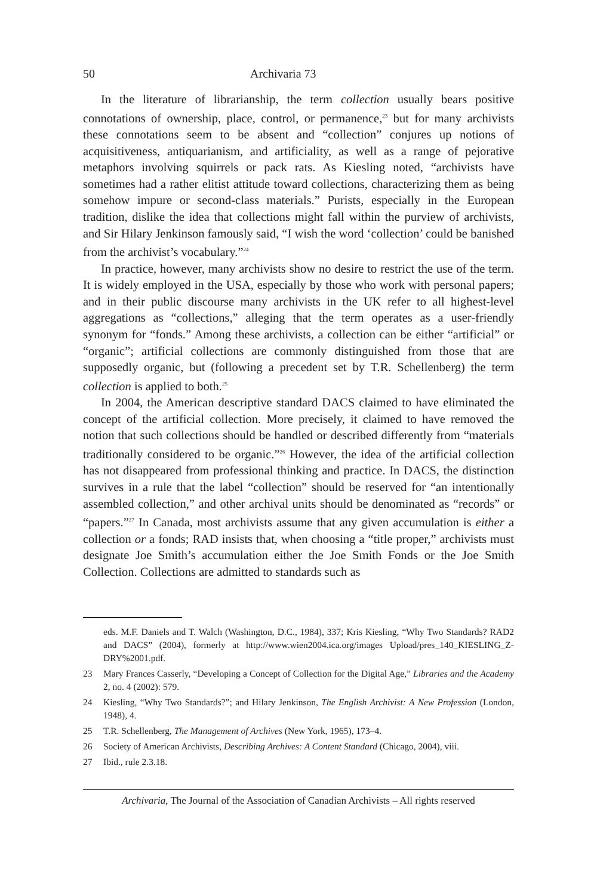50 Archivaria 73
In the literature of librarianship, the term collection usually bears positive connotations of ownership, place, control, or permanence,<sup>23</sup> but for many archivists these connotations seem to be absent and “collection” conjures up notions of acquisitiveness, antiquarianism, and artificiality, as well as a range of pejorative metaphors involving squirrels or pack rats. As Kiesling noted, “archivists have sometimes had a rather elitist attitude toward collections, characterizing them as being somehow impure or second-class materials.” Purists, especially in the European tradition, dislike the idea that collections might fall within the purview of archivists, and Sir Hilary Jenkinson famously said, “I wish the word ‘collection’ could be banished from the archivist’s vocabulary.”<sup>24</sup>
In practice, however, many archivists show no desire to restrict the use of the term. It is widely employed in the USA, especially by those who work with personal papers; and in their public discourse many archivists in the UK refer to all highest-level aggregations as “collections,” alleging that the term operates as a user-friendly synonym for “fonds.” Among these archivists, a collection can be either “artificial” or “organic”; artificial collections are commonly distinguished from those that are supposedly organic, but (following a precedent set by T.R. Schellenberg) the term collection is applied to both.<sup>25</sup>
In 2004, the American descriptive standard DACS claimed to have eliminated the concept of the artificial collection. More precisely, it claimed to have removed the notion that such collections should be handled or described differently from “materials traditionally considered to be organic.”<sup>26</sup> However, the idea of the artificial collection has not disappeared from professional thinking and practice. In DACS, the distinction survives in a rule that the label “collection” should be reserved for “an intentionally assembled collection,” and other archival units should be denominated as “records” or “papers.”<sup>27</sup> In Canada, most archivists assume that any given accumulation is either a collection or a fonds; RAD insists that, when choosing a “title proper,” archivists must designate Joe Smith’s accumulation either the Joe Smith Fonds or the Joe Smith Collection. Collections are admitted to standards such as
eds. M.F. Daniels and T. Walch (Washington, D.C., 1984), 337; Kris Kiesling, “Why Two Standards? RAD2 and DACS” (2004), formerly at http://www.wien2004.ica.org/images Upload/pres_140_KIESLING_Z-DRY%2001.pdf.
23 Mary Frances Casserly, “Developing a Concept of Collection for the Digital Age,” Libraries and the Academy 2, no. 4 (2002): 579.
24 Kiesling, “Why Two Standards?”; and Hilary Jenkinson, The English Archivist: A New Profession (London, 1948), 4.
25 T.R. Schellenberg, The Management of Archives (New York, 1965), 173–4.
26 Society of American Archivists, Describing Archives: A Content Standard (Chicago, 2004), viii.
27 Ibid., rule 2.3.18.
Archivaria, The Journal of the Association of Canadian Archivists – All rights reserved